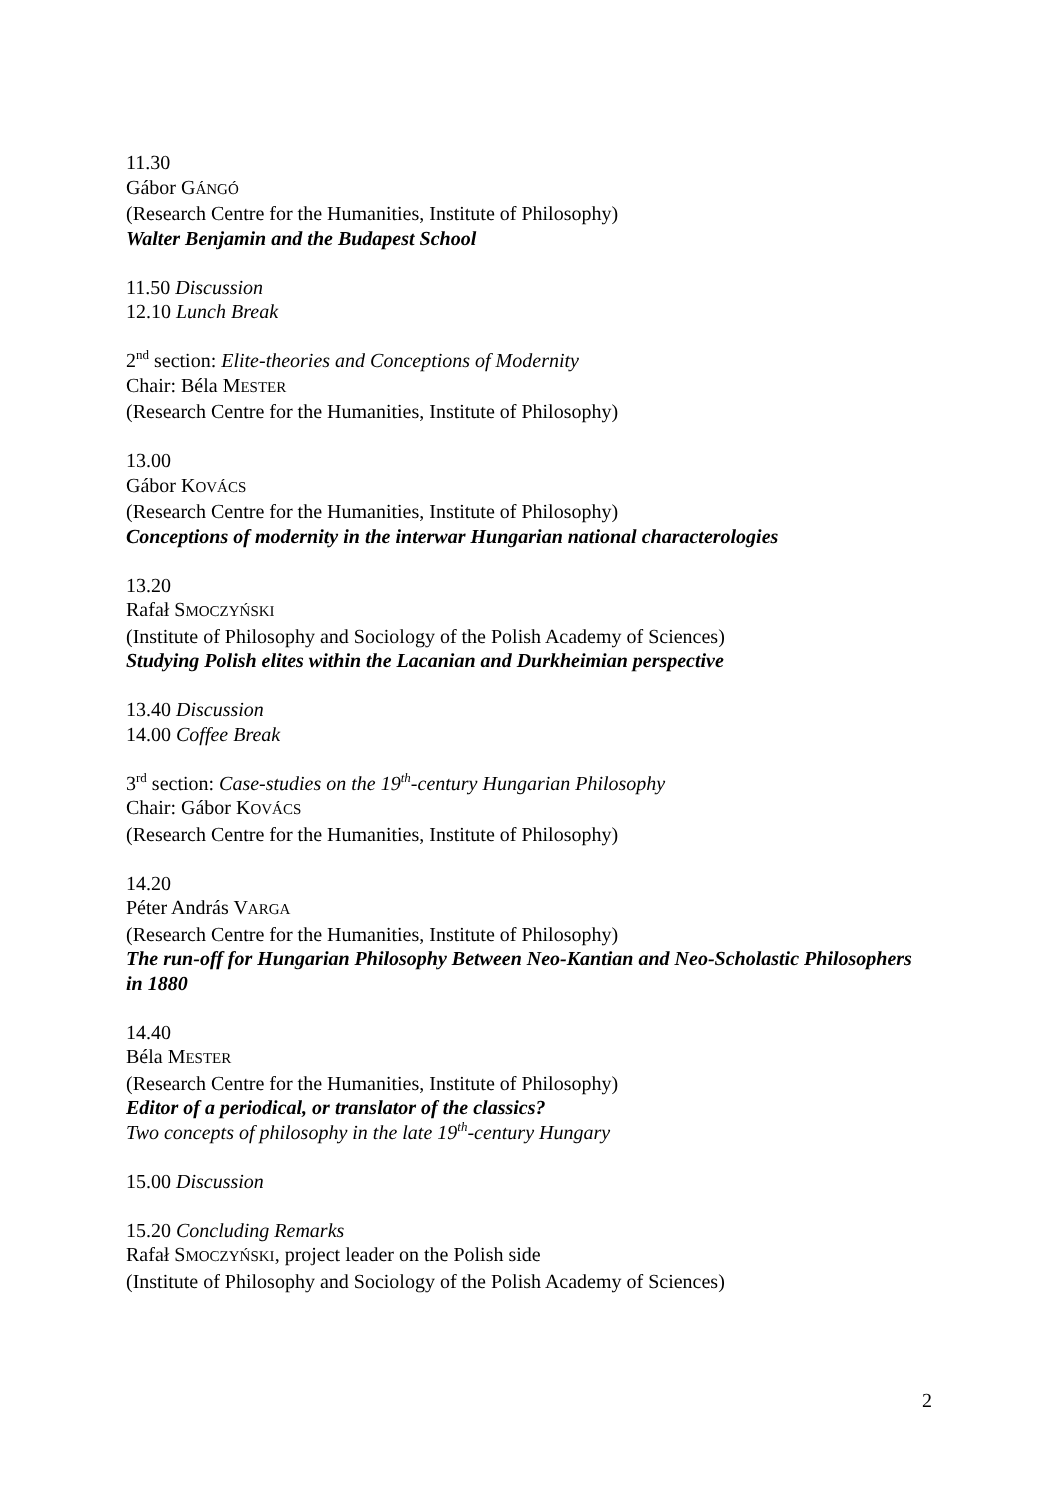11.30
Gábor GÁNGÓ
(Research Centre for the Humanities, Institute of Philosophy)
Walter Benjamin and the Budapest School
11.50 Discussion
12.10 Lunch Break
2<sup>nd</sup> section: Elite-theories and Conceptions of Modernity
Chair: Béla MESTER
(Research Centre for the Humanities, Institute of Philosophy)
13.00
Gábor KOVÁCS
(Research Centre for the Humanities, Institute of Philosophy)
Conceptions of modernity in the interwar Hungarian national characterologies
13.20
Rafał SMOCZYŃSKI
(Institute of Philosophy and Sociology of the Polish Academy of Sciences)
Studying Polish elites within the Lacanian and Durkheimian perspective
13.40 Discussion
14.00 Coffee Break
3<sup>rd</sup> section: Case-studies on the 19<sup>th</sup>-century Hungarian Philosophy
Chair: Gábor KOVÁCS
(Research Centre for the Humanities, Institute of Philosophy)
14.20
Péter András VARGA
(Research Centre for the Humanities, Institute of Philosophy)
The run-off for Hungarian Philosophy Between Neo-Kantian and Neo-Scholastic Philosophers in 1880
14.40
Béla MESTER
(Research Centre for the Humanities, Institute of Philosophy)
Editor of a periodical, or translator of the classics?
Two concepts of philosophy in the late 19<sup>th</sup>-century Hungary
15.00 Discussion
15.20 Concluding Remarks
Rafał SMOCZYŃSKI, project leader on the Polish side
(Institute of Philosophy and Sociology of the Polish Academy of Sciences)
2